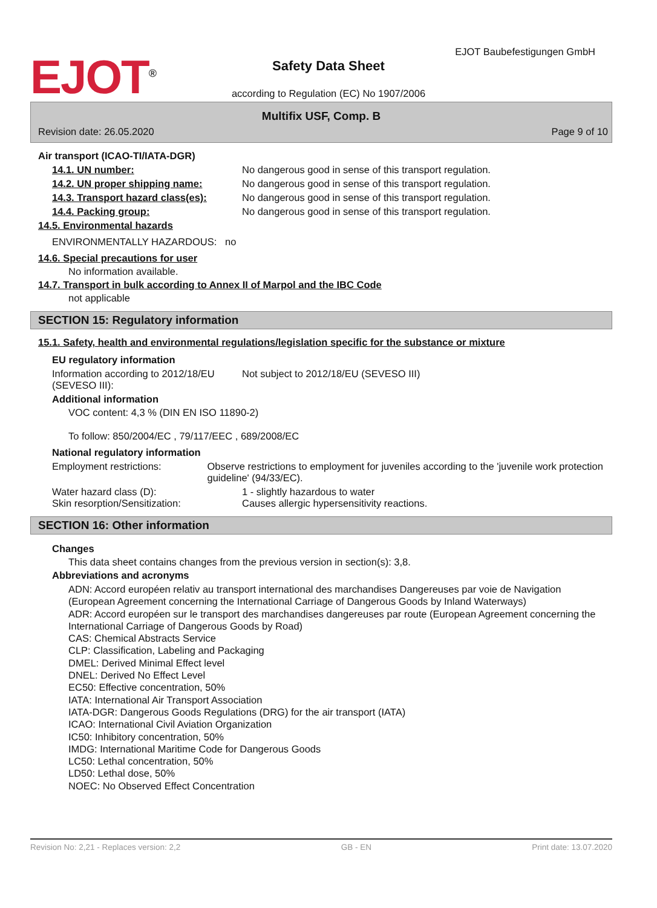EJOT<sup>®</sup>
Safety Data Sheet
EJOT Baubefestigungen GmbH
according to Regulation (EC) No 1907/2006
Multifix USF, Comp. B
Revision date: 26.05.2020 Page 9 of 10
Air transport (ICAO-TI/IATA-DGR)
14.1. UN number: No dangerous good in sense of this transport regulation.
14.2. UN proper shipping name: No dangerous good in sense of this transport regulation.
14.3. Transport hazard class(es):
No dangerous good in sense of this transport regulation.
14.4. Packing group: No dangerous good in sense of this transport regulation.
14.5. Environmental hazards
ENVIRONMENTALLY HAZARDOUS: no
14.6. Special precautions for user
No information available.
14.7. Transport in bulk according to Annex II of Marpol and the IBC Code
not applicable
SECTION 15: Regulatory information
15.1. Safety, health and environmental regulations/legislation specific for the substance or mixture
EU regulatory information
Information according to 2012/18/EU (SEVESO III):
Not subject to 2012/18/EU (SEVESO III)
Additional information
VOC content: 4,3 % (DIN EN ISO 11890-2)
To follow: 850/2004/EC , 79/117/EEC , 689/2008/EC
National regulatory information
Employment restrictions: Observe restrictions to employment for juveniles according to the 'juvenile work protection guideline' (94/33/EC).
Water hazard class (D): 1 - slightly hazardous to water
Skin resorption/Sensitization: Causes allergic hypersensitivity reactions.
SECTION 16: Other information
Changes
This data sheet contains changes from the previous version in section(s): 3,8.
Abbreviations and acronyms
ADN: Accord européen relativ au transport international des marchandises Dangereuses par voie de Navigation
(European Agreement concerning the International Carriage of Dangerous Goods by Inland Waterways)
ADR: Accord européen sur le transport des marchandises dangereuses par route (European Agreement concerning the International Carriage of Dangerous Goods by Road)
CAS: Chemical Abstracts Service
CLP: Classification, Labeling and Packaging
DMEL: Derived Minimal Effect level
DNEL: Derived No Effect Level
EC50: Effective concentration, 50%
IATA: International Air Transport Association
IATA-DGR: Dangerous Goods Regulations (DRG) for the air transport (IATA)
ICAO: International Civil Aviation Organization
IC50: Inhibitory concentration, 50%
IMDG: International Maritime Code for Dangerous Goods
LC50: Lethal concentration, 50%
LD50: Lethal dose, 50%
NOEC: No Observed Effect Concentration
Revision No: 2,21 - Replaces version: 2,2 GB - EN Print date: 13.07.2020